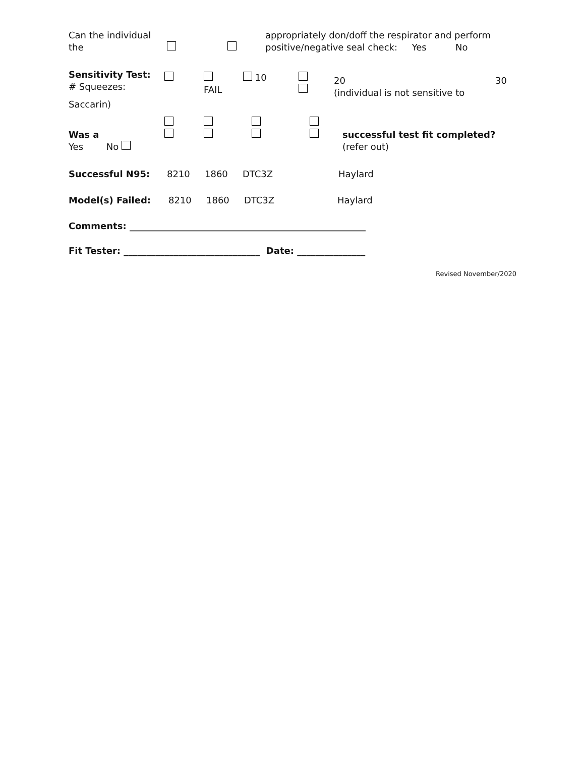Can the individual the
appropriately don/doff the respirator and perform
positive/negative seal check: Yes No
Sensitivity Test:
# Squeezes:
FAIL 10
20
(individual is not sensitive to
30
Saccarin)
Was a
Yes No
successful test fit completed?
(refer out)
Successful N95: 8210 1860 DTC3Z Haylard
Model(s) Failed: 8210 1860 DTC3Z Haylard
Comments: ____________________________________________________
Fit Tester: ______________________________ Date: _______________
Revised November/2020